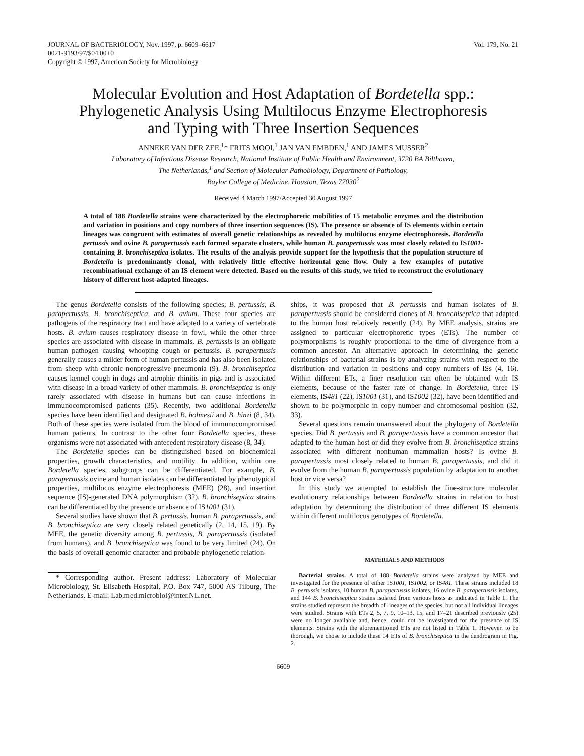JOURNAL OF BACTERIOLOGY, Nov. 1997, p. 6609–6617
0021-9193/97/$04.00+0
Copyright © 1997, American Society for Microbiology
Vol. 179, No. 21
Molecular Evolution and Host Adaptation of Bordetella spp.:
Phylogenetic Analysis Using Multilocus Enzyme Electrophoresis
and Typing with Three Insertion Sequences
ANNEKE VAN DER ZEE,<sup>1</sup>* FRITS MOOI,<sup>1</sup> JAN VAN EMBDEN,<sup>1</sup> AND JAMES MUSSER<sup>2</sup>
Laboratory of Infectious Disease Research, National Institute of Public Health and Environment, 3720 BA Bilthoven,
The Netherlands,<sup>1</sup> and Section of Molecular Pathobiology, Department of Pathology,
Baylor College of Medicine, Houston, Texas 77030<sup>2</sup>
Received 4 March 1997/Accepted 30 August 1997
A total of 188 Bordetella strains were characterized by the electrophoretic mobilities of 15 metabolic enzymes and the distribution and variation in positions and copy numbers of three insertion sequences (IS). The presence or absence of IS elements within certain lineages was congruent with estimates of overall genetic relationships as revealed by multilocus enzyme electrophoresis. Bordetella pertussis and ovine B. parapertussis each formed separate clusters, while human B. parapertussis was most closely related to IS1001-containing B. bronchiseptica isolates. The results of the analysis provide support for the hypothesis that the population structure of Bordetella is predominantly clonal, with relatively little effective horizontal gene flow. Only a few examples of putative recombinational exchange of an IS element were detected. Based on the results of this study, we tried to reconstruct the evolutionary history of different host-adapted lineages.
The genus Bordetella consists of the following species; B. pertussis, B. parapertussis, B. bronchiseptica, and B. avium. These four species are pathogens of the respiratory tract and have adapted to a variety of vertebrate hosts. B. avium causes respiratory disease in fowl, while the other three species are associated with disease in mammals. B. pertussis is an obligate human pathogen causing whooping cough or pertussis. B. parapertussis generally causes a milder form of human pertussis and has also been isolated from sheep with chronic nonprogressive pneumonia (9). B. bronchiseptica causes kennel cough in dogs and atrophic rhinitis in pigs and is associated with disease in a broad variety of other mammals. B. bronchiseptica is only rarely associated with disease in humans but can cause infections in immunocompromised patients (35). Recently, two additional Bordetella species have been identified and designated B. holmesii and B. hinzi (8, 34). Both of these species were isolated from the blood of immunocompromised human patients. In contrast to the other four Bordetella species, these organisms were not associated with antecedent respiratory disease (8, 34).
The Bordetella species can be distinguished based on biochemical properties, growth characteristics, and motility. In addition, within one Bordetella species, subgroups can be differentiated. For example, B. parapertussis ovine and human isolates can be differentiated by phenotypical properties, multilocus enzyme electrophoresis (MEE) (28), and insertion sequence (IS)-generated DNA polymorphism (32). B. bronchiseptica strains can be differentiated by the presence or absence of IS1001 (31).
Several studies have shown that B. pertussis, human B. parapertussis, and B. bronchiseptica are very closely related genetically (2, 14, 15, 19). By MEE, the genetic diversity among B. pertussis, B. parapertussis (isolated from humans), and B. bronchiseptica was found to be very limited (24). On the basis of overall genomic character and probable phylogenetic relation-
* Corresponding author. Present address: Laboratory of Molecular Microbiology, St. Elisabeth Hospital, P.O. Box 747, 5000 AS Tilburg, The Netherlands. E-mail: Lab.med.microbiol@inter.NL.net.
ships, it was proposed that B. pertussis and human isolates of B. parapertussis should be considered clones of B. bronchiseptica that adapted to the human host relatively recently (24). By MEE analysis, strains are assigned to particular electrophoretic types (ETs). The number of polymorphisms is roughly proportional to the time of divergence from a common ancestor. An alternative approach in determining the genetic relationships of bacterial strains is by analyzing strains with respect to the distribution and variation in positions and copy numbers of ISs (4, 16). Within different ETs, a finer resolution can often be obtained with IS elements, because of the faster rate of change. In Bordetella, three IS elements, IS481 (22), IS1001 (31), and IS1002 (32), have been identified and shown to be polymorphic in copy number and chromosomal position (32, 33).
Several questions remain unanswered about the phylogeny of Bordetella species. Did B. pertussis and B. parapertussis have a common ancestor that adapted to the human host or did they evolve from B. bronchiseptica strains associated with different nonhuman mammalian hosts? Is ovine B. parapertussis most closely related to human B. parapertussis, and did it evolve from the human B. parapertussis population by adaptation to another host or vice versa?
In this study we attempted to establish the fine-structure molecular evolutionary relationships between Bordetella strains in relation to host adaptation by determining the distribution of three different IS elements within different multilocus genotypes of Bordetella.
MATERIALS AND METHODS
Bacterial strains. A total of 188 Bordetella strains were analyzed by MEE and investigated for the presence of either IS1001, IS1002, or IS481. These strains included 18 B. pertussis isolates, 10 human B. parapertussis isolates, 16 ovine B. parapertussis isolates, and 144 B. bronchiseptica strains isolated from various hosts as indicated in Table 1. The strains studied represent the breadth of lineages of the species, but not all individual lineages were studied. Strains with ETs 2, 5, 7, 9, 10–13, 15, and 17–21 described previously (25) were no longer available and, hence, could not be investigated for the presence of IS elements. Strains with the aforementioned ETs are not listed in Table 1. However, to be thorough, we chose to include these 14 ETs of B. bronchiseptica in the dendrogram in Fig. 2.
6609